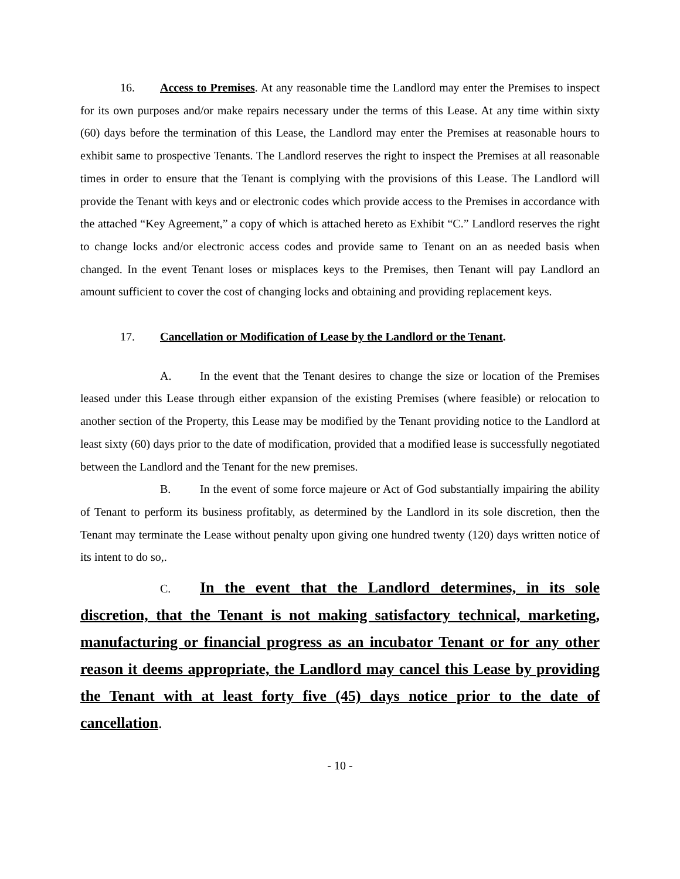16. Access to Premises. At any reasonable time the Landlord may enter the Premises to inspect for its own purposes and/or make repairs necessary under the terms of this Lease. At any time within sixty (60) days before the termination of this Lease, the Landlord may enter the Premises at reasonable hours to exhibit same to prospective Tenants. The Landlord reserves the right to inspect the Premises at all reasonable times in order to ensure that the Tenant is complying with the provisions of this Lease. The Landlord will provide the Tenant with keys and or electronic codes which provide access to the Premises in accordance with the attached “Key Agreement,” a copy of which is attached hereto as Exhibit “C.” Landlord reserves the right to change locks and/or electronic access codes and provide same to Tenant on an as needed basis when changed. In the event Tenant loses or misplaces keys to the Premises, then Tenant will pay Landlord an amount sufficient to cover the cost of changing locks and obtaining and providing replacement keys.
17. Cancellation or Modification of Lease by the Landlord or the Tenant.
A. In the event that the Tenant desires to change the size or location of the Premises leased under this Lease through either expansion of the existing Premises (where feasible) or relocation to another section of the Property, this Lease may be modified by the Tenant providing notice to the Landlord at least sixty (60) days prior to the date of modification, provided that a modified lease is successfully negotiated between the Landlord and the Tenant for the new premises.
B. In the event of some force majeure or Act of God substantially impairing the ability of Tenant to perform its business profitably, as determined by the Landlord in its sole discretion, then the Tenant may terminate the Lease without penalty upon giving one hundred twenty (120) days written notice of its intent to do so,.
C. In the event that the Landlord determines, in its sole discretion, that the Tenant is not making satisfactory technical, marketing, manufacturing or financial progress as an incubator Tenant or for any other reason it deems appropriate, the Landlord may cancel this Lease by providing the Tenant with at least forty five (45) days notice prior to the date of cancellation.
- 10 -